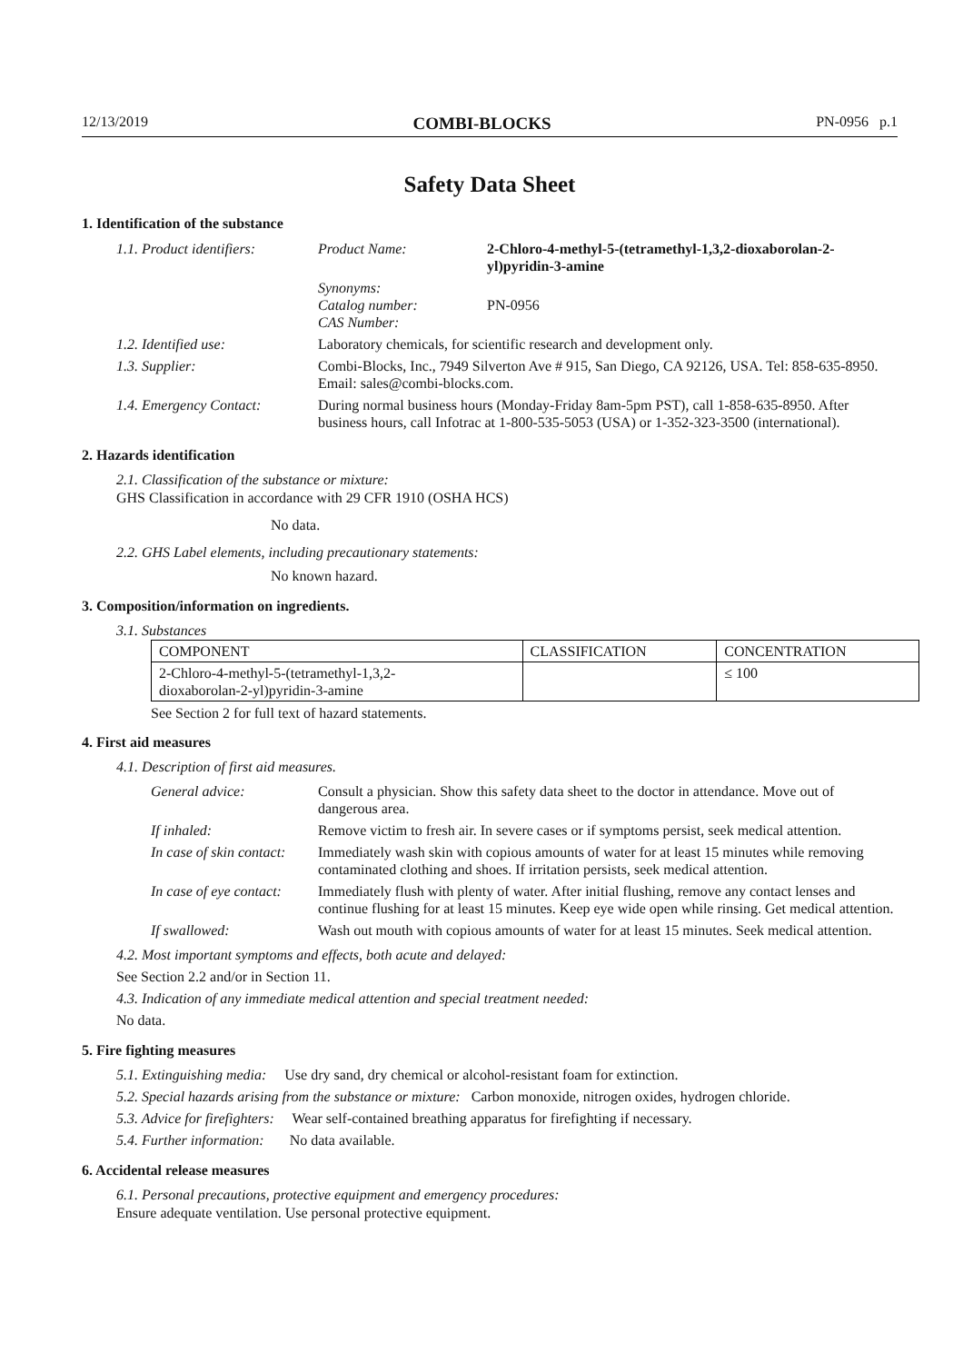12/13/2019 COMBI-BLOCKS PN-0956 p.1
Safety Data Sheet
1. Identification of the substance
| 1.1. Product identifiers: | Product Name: | 2-Chloro-4-methyl-5-(tetramethyl-1,3,2-dioxaborolan-2-yl)pyridin-3-amine |
| | Synonyms: Catalog number: CAS Number: | PN-0956 |
| 1.2. Identified use: | Laboratory chemicals, for scientific research and development only. | |
| 1.3. Supplier: | Combi-Blocks, Inc., 7949 Silverton Ave # 915, San Diego, CA 92126, USA. Tel: 858-635-8950. Email: sales@combi-blocks.com. | |
| 1.4. Emergency Contact: | During normal business hours (Monday-Friday 8am-5pm PST), call 1-858-635-8950. After business hours, call Infotrac at 1-800-535-5053 (USA) or 1-352-323-3500 (international). | |
2. Hazards identification
2.1. Classification of the substance or mixture:
GHS Classification in accordance with 29 CFR 1910 (OSHA HCS)
No data.
2.2. GHS Label elements, including precautionary statements:
No known hazard.
3. Composition/information on ingredients.
3.1. Substances
| COMPONENT | CLASSIFICATION | CONCENTRATION |
| --- | --- | --- |
| 2-Chloro-4-methyl-5-(tetramethyl-1,3,2- dioxaborolan-2-yl)pyridin-3-amine | | ≤ 100 |
See Section 2 for full text of hazard statements.
4. First aid measures
4.1. Description of first aid measures.
| General advice: | Consult a physician. Show this safety data sheet to the doctor in attendance. Move out of dangerous area. |
| If inhaled: | Remove victim to fresh air. In severe cases or if symptoms persist, seek medical attention. |
| In case of skin contact: | Immediately wash skin with copious amounts of water for at least 15 minutes while removing contaminated clothing and shoes. If irritation persists, seek medical attention. |
| In case of eye contact: | Immediately flush with plenty of water. After initial flushing, remove any contact lenses and continue flushing for at least 15 minutes. Keep eye wide open while rinsing. Get medical attention. |
| If swallowed: | Wash out mouth with copious amounts of water for at least 15 minutes. Seek medical attention. |
4.2. Most important symptoms and effects, both acute and delayed:
See Section 2.2 and/or in Section 11.
4.3. Indication of any immediate medical attention and special treatment needed:
No data.
5. Fire fighting measures
5.1. Extinguishing media: Use dry sand, dry chemical or alcohol-resistant foam for extinction.
5.2. Special hazards arising from the substance or mixture: Carbon monoxide, nitrogen oxides, hydrogen chloride.
5.3. Advice for firefighters: Wear self-contained breathing apparatus for firefighting if necessary.
5.4. Further information: No data available.
6. Accidental release measures
6.1. Personal precautions, protective equipment and emergency procedures:
Ensure adequate ventilation. Use personal protective equipment.